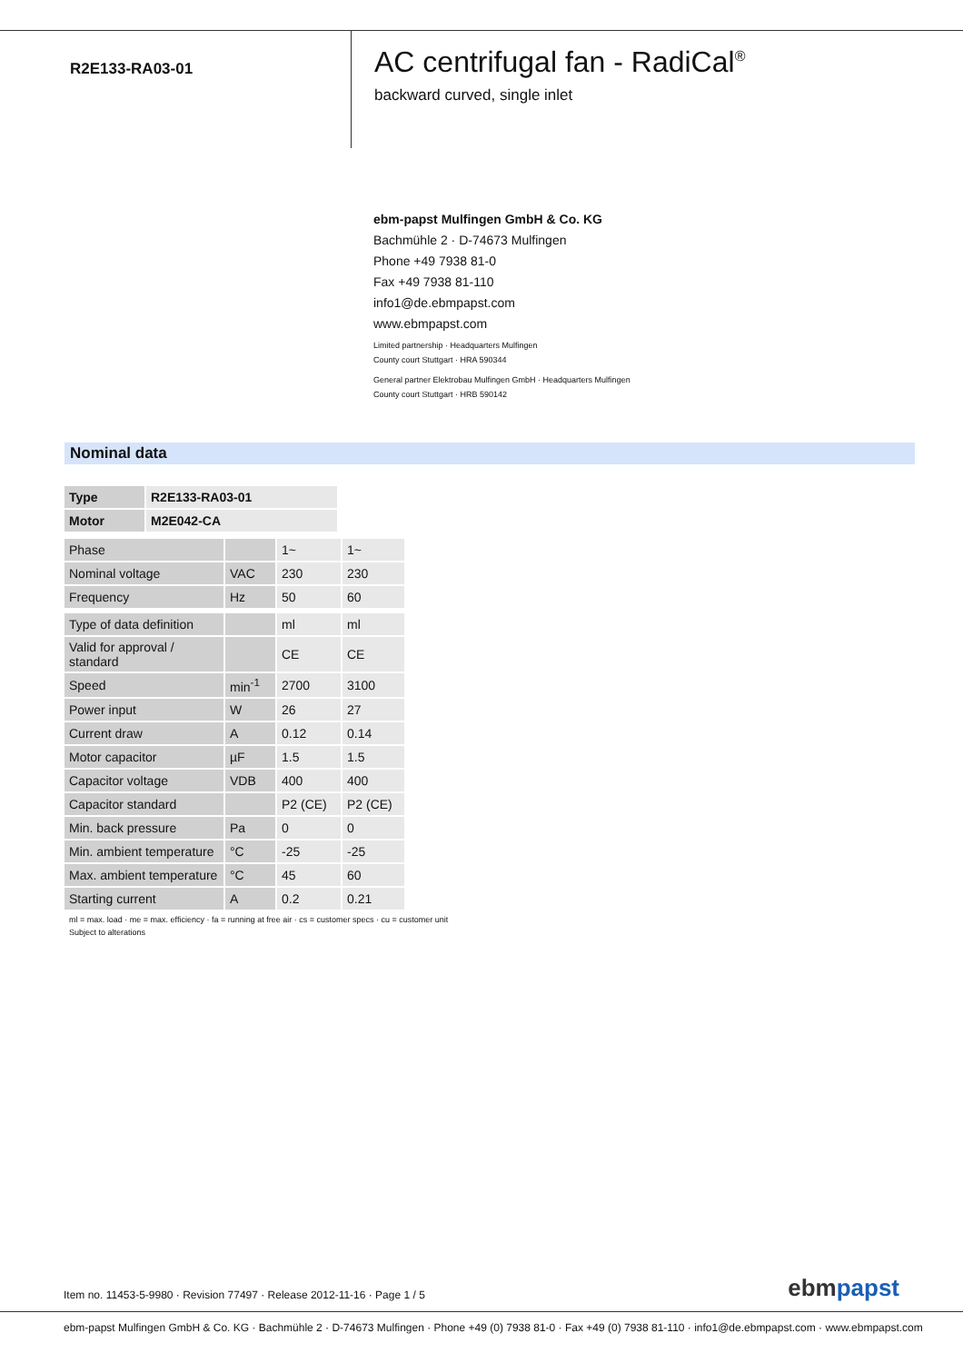R2E133-RA03-01
AC centrifugal fan - RadiCal<sup>®</sup>
backward curved, single inlet
ebm-papst Mulfingen GmbH & Co. KG
Bachmühle 2 · D-74673 Mulfingen
Phone +49 7938 81-0
Fax +49 7938 81-110
info1@de.ebmpapst.com
www.ebmpapst.com
Limited partnership · Headquarters Mulfingen
County court Stuttgart · HRA 590344
General partner Elektrobau Mulfingen GmbH · Headquarters Mulfingen
County court Stuttgart · HRB 590142
Nominal data
| Type | R2E133-RA03-01 |
| Motor | M2E042-CA |
| Phase | | 1~ | 1~ |
| Nominal voltage | VAC | 230 | 230 |
| Frequency | Hz | 50 | 60 |
| Type of data definition | | ml | ml |
| Valid for approval / standard | | CE | CE |
| Speed | min<sup>-1</sup> | 2700 | 3100 |
| Power input | W | 26 | 27 |
| Current draw | A | 0.12 | 0.14 |
| Motor capacitor | µF | 1.5 | 1.5 |
| Capacitor voltage | VDB | 400 | 400 |
| Capacitor standard | | P2 (CE) | P2 (CE) |
| Min. back pressure | Pa | 0 | 0 |
| Min. ambient temperature | °C | -25 | -25 |
| Max. ambient temperature | °C | 45 | 60 |
| Starting current | A | 0.2 | 0.21 |
ml = max. load · me = max. efficiency · fa = running at free air · cs = customer specs · cu = customer unit
Subject to alterations
Item no. 11453-5-9980 · Revision 77497 · Release 2012-11-16 · Page 1 / 5 ebmpapst
ebm-papst Mulfingen GmbH & Co. KG · Bachmühle 2 · D-74673 Mulfingen · Phone +49 (0) 7938 81-0 · Fax +49 (0) 7938 81-110 · info1@de.ebmpapst.com · www.ebmpapst.com